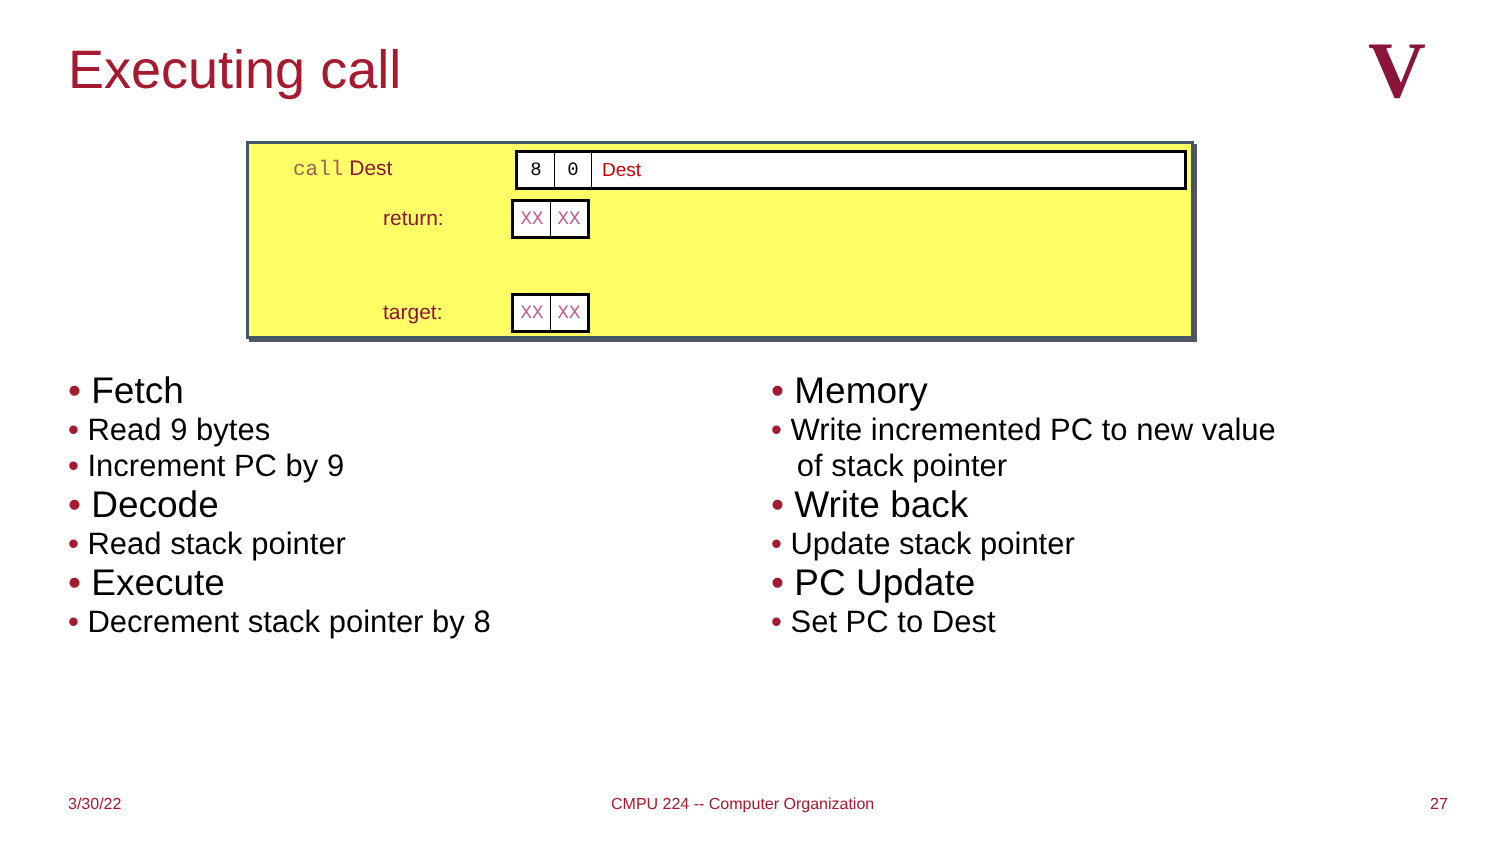Executing call V
call Dest 8 0 Dest
return: XX XX
target: XX XX
• Fetch
• Read 9 bytes
• Increment PC by 9
• Decode
• Read stack pointer
• Execute
• Decrement stack pointer by 8
• Memory
• Write incremented PC to new value
of stack pointer
• Write back
• Update stack pointer
• PC Update
• Set PC to Dest
3/30/22
CMPU 224 -- Computer Organization
27